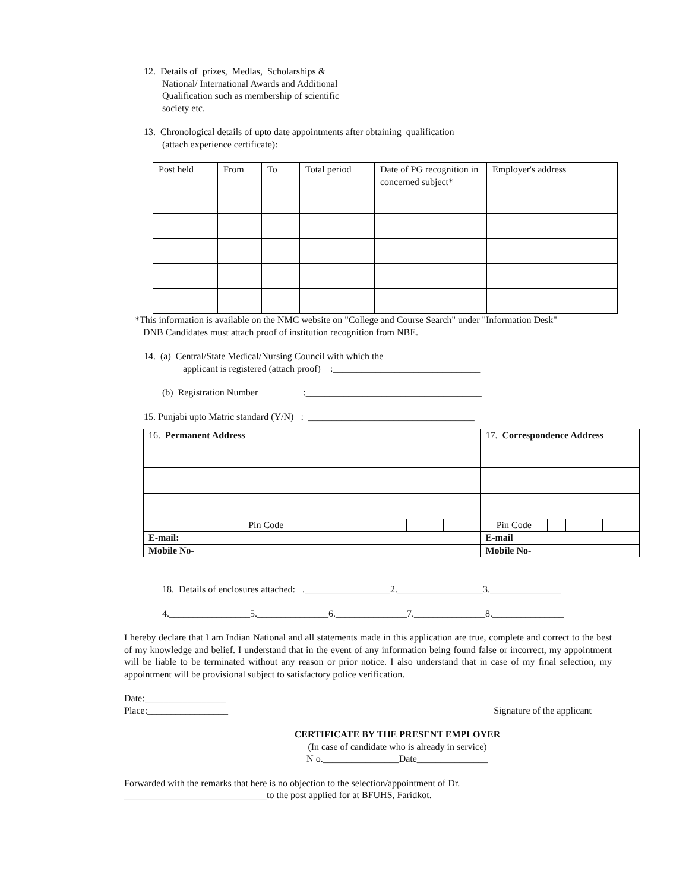12. Details of prizes, Medlas, Scholarships &
National/ International Awards and Additional Qualification such as membership of scientific society etc.
13. Chronological details of upto date appointments after obtaining qualification
(attach experience certificate):
| Post held | From | To | Total period | Date of PG recognition in concerned subject* | Employer's address |
| --- | --- | --- | --- | --- | --- |
*This information is available on the NMC website on "College and Course Search" under "Information Desk"
DNB Candidates must attach proof of institution recognition from NBE.
14. (a) Central/State Medical/Nursing Council with which the
applicant is registered (attach proof) :_______________________________
(b) Registration Number :_____________________________________
15. Punjabi upto Matric standard (Y/N) : ___________________________________
| 16. Permanent Address | | | | | | 17. Correspondence Address | | | | | |
| Pin Code | | | | | | Pin Code | | | | | |
| E-mail: | | | | | | E-mail | | | | | |
| Mobile No- | | | | | | Mobile No- | | | | | |
18. Details of enclosures attached: .__________________2.__________________3._______________
4._________________5._______________6._______________7._______________8._______________
I hereby declare that I am Indian National and all statements made in this application are true, complete and correct to the best of my knowledge and belief. I understand that in the event of any information being found false or incorrect, my appointment will be liable to be terminated without any reason or prior notice. I also understand that in case of my final selection, my appointment will be provisional subject to satisfactory police verification.
Date:_________________
Place:_________________ Signature of the applicant
CERTIFICATE BY THE PRESENT EMPLOYER
(In case of candidate who is already in service)
N o.________________Date_______________
Forwarded with the remarks that here is no objection to the selection/appointment of Dr.
______________________________to the post applied for at BFUHS, Faridkot.